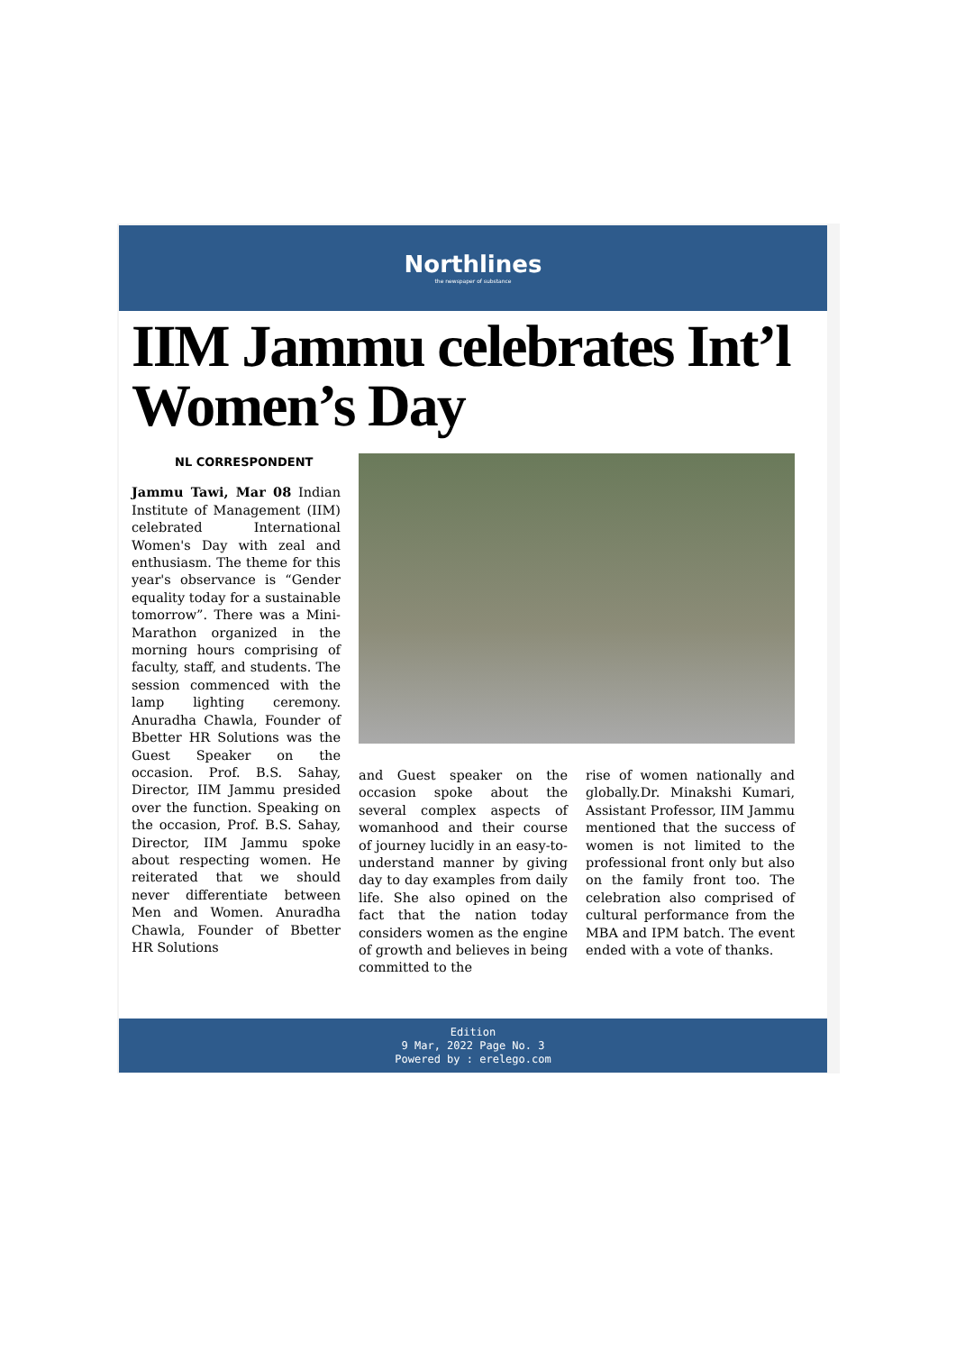Northlines
the newspaper of substance
IIM Jammu celebrates Int’l Women’s Day
NL CORRESPONDENT
Jammu Tawi, Mar 08 Indian Institute of Management (IIM) celebrated International Women's Day with zeal and enthusiasm. The theme for this year's observance is “Gender equality today for a sustainable tomorrow”. There was a Mini-Marathon organized in the morning hours comprising of faculty, staff, and students. The session commenced with the lamp lighting ceremony. Anuradha Chawla, Founder of Bbetter HR Solutions was the Guest Speaker on the occasion. Prof. B.S. Sahay, Director, IIM Jammu presided over the function. Speaking on the occasion, Prof. B.S. Sahay, Director, IIM Jammu spoke about respecting women. He reiterated that we should never differentiate between Men and Women. Anuradha Chawla, Founder of Bbetter HR Solutions
and Guest speaker on the occasion spoke about the several complex aspects of womanhood and their course of journey lucidly in an easy-to-understand manner by giving day to day examples from daily life. She also opined on the fact that the nation today considers women as the engine of growth and believes in being committed to the
rise of women nationally and globally.Dr. Minakshi Kumari, Assistant Professor, IIM Jammu mentioned that the success of women is not limited to the professional front only but also on the family front too. The celebration also comprised of cultural performance from the MBA and IPM batch. The event ended with a vote of thanks.
Edition
9 Mar, 2022 Page No. 3
Powered by : erelego.com